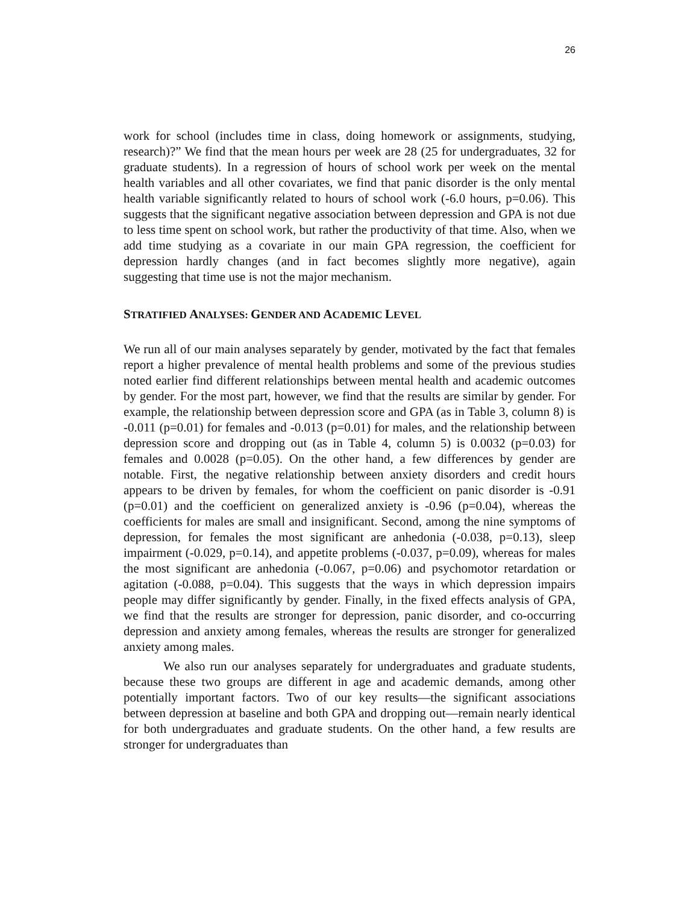26
work for school (includes time in class, doing homework or assignments, studying, research)?” We find that the mean hours per week are 28 (25 for undergraduates, 32 for graduate students). In a regression of hours of school work per week on the mental health variables and all other covariates, we find that panic disorder is the only mental health variable significantly related to hours of school work (-6.0 hours, p=0.06). This suggests that the significant negative association between depression and GPA is not due to less time spent on school work, but rather the productivity of that time. Also, when we add time studying as a covariate in our main GPA regression, the coefficient for depression hardly changes (and in fact becomes slightly more negative), again suggesting that time use is not the major mechanism.
STRATIFIED ANALYSES: GENDER AND ACADEMIC LEVEL
We run all of our main analyses separately by gender, motivated by the fact that females report a higher prevalence of mental health problems and some of the previous studies noted earlier find different relationships between mental health and academic outcomes by gender. For the most part, however, we find that the results are similar by gender. For example, the relationship between depression score and GPA (as in Table 3, column 8) is -0.011 (p=0.01) for females and -0.013 (p=0.01) for males, and the relationship between depression score and dropping out (as in Table 4, column 5) is 0.0032 (p=0.03) for females and 0.0028 (p=0.05). On the other hand, a few differences by gender are notable. First, the negative relationship between anxiety disorders and credit hours appears to be driven by females, for whom the coefficient on panic disorder is -0.91 (p=0.01) and the coefficient on generalized anxiety is -0.96 (p=0.04), whereas the coefficients for males are small and insignificant. Second, among the nine symptoms of depression, for females the most significant are anhedonia (-0.038, p=0.13), sleep impairment (-0.029, p=0.14), and appetite problems (-0.037, p=0.09), whereas for males the most significant are anhedonia (-0.067, p=0.06) and psychomotor retardation or agitation (-0.088, p=0.04). This suggests that the ways in which depression impairs people may differ significantly by gender. Finally, in the fixed effects analysis of GPA, we find that the results are stronger for depression, panic disorder, and co-occurring depression and anxiety among females, whereas the results are stronger for generalized anxiety among males.
We also run our analyses separately for undergraduates and graduate students, because these two groups are different in age and academic demands, among other potentially important factors. Two of our key results—the significant associations between depression at baseline and both GPA and dropping out—remain nearly identical for both undergraduates and graduate students. On the other hand, a few results are stronger for undergraduates than